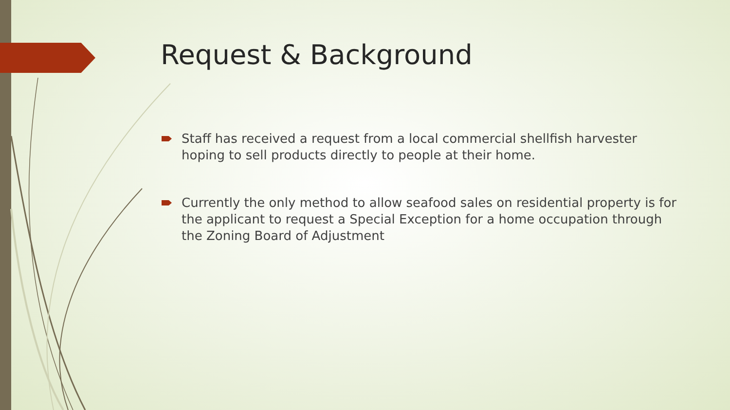Request & Background
Staff has received a request from a local commercial shellfish harvester hoping to sell products directly to people at their home.
Currently the only method to allow seafood sales on residential property is for the applicant to request a Special Exception for a home occupation through the Zoning Board of Adjustment